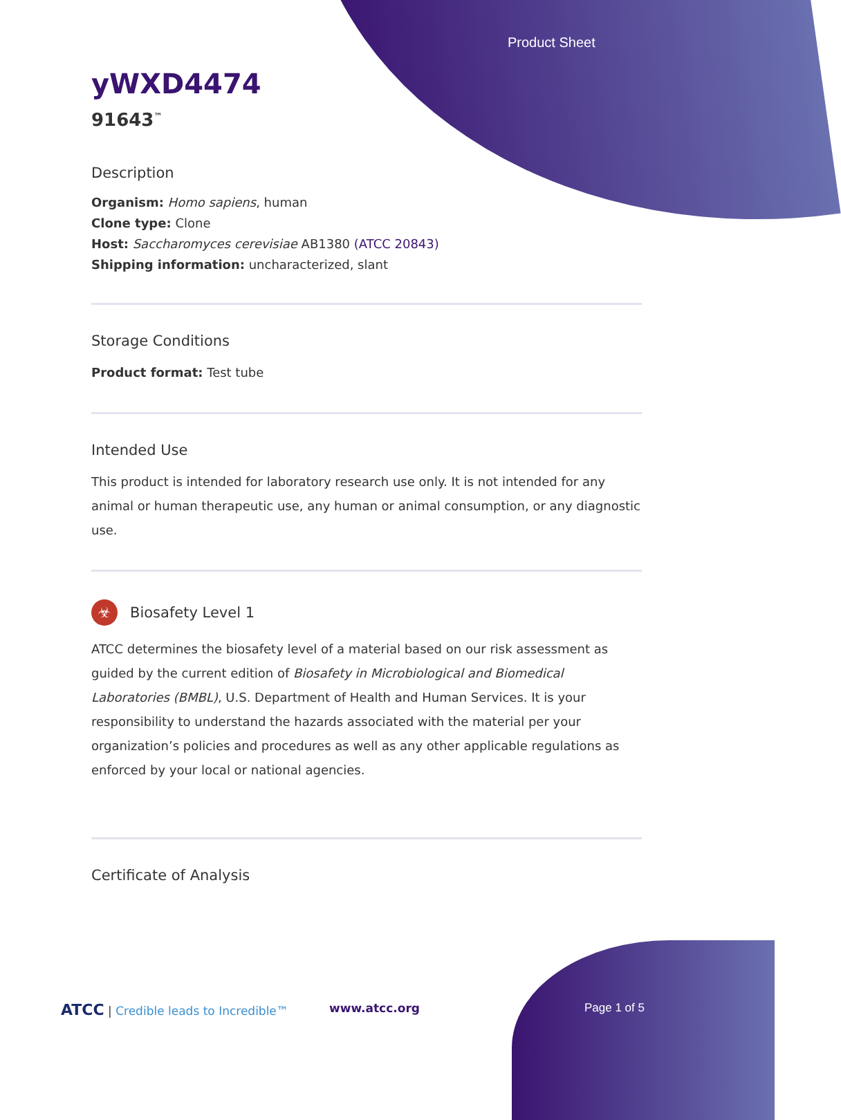Product Sheet
yWXD4474
91643<sup>™</sup>
Description
Organism: Homo sapiens, human
Clone type: Clone
Host: Saccharomyces cerevisiae AB1380 (ATCC 20843)
Shipping information: uncharacterized, slant
Storage Conditions
Product format: Test tube
Intended Use
This product is intended for laboratory research use only. It is not intended for any animal or human therapeutic use, any human or animal consumption, or any diagnostic use.
☣ Biosafety Level 1
ATCC determines the biosafety level of a material based on our risk assessment as guided by the current edition of Biosafety in Microbiological and Biomedical Laboratories (BMBL), U.S. Department of Health and Human Services. It is your responsibility to understand the hazards associated with the material per your organization’s policies and procedures as well as any other applicable regulations as enforced by your local or national agencies.
Certificate of Analysis
ATCC | Credible leads to Incredible™
www.atcc.org Page 1 of 5